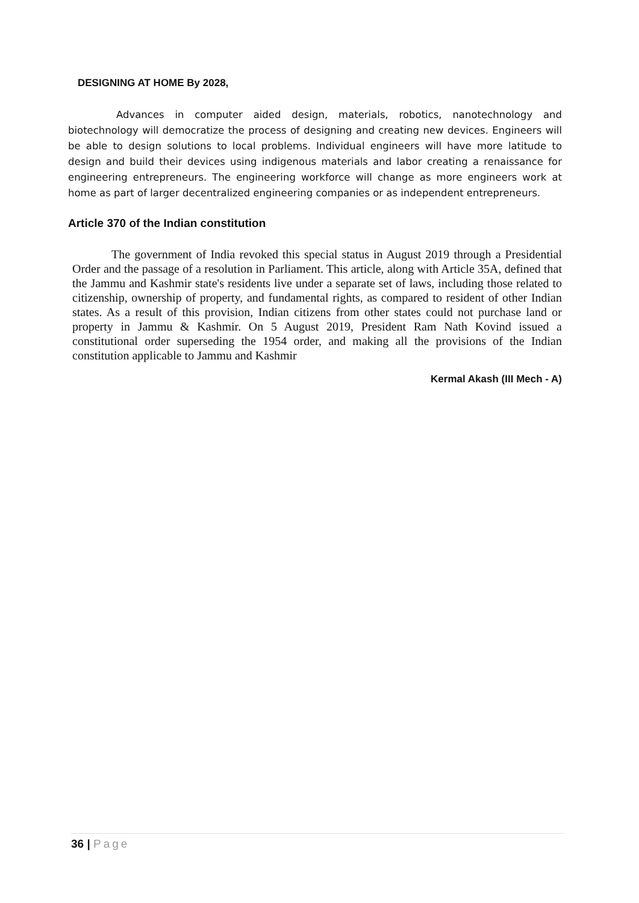DESIGNING AT HOME By 2028,
Advances in computer aided design, materials, robotics, nanotechnology and biotechnology will democratize the process of designing and creating new devices. Engineers will be able to design solutions to local problems. Individual engineers will have more latitude to design and build their devices using indigenous materials and labor creating a renaissance for engineering entrepreneurs. The engineering workforce will change as more engineers work at home as part of larger decentralized engineering companies or as independent entrepreneurs.
Article 370 of the Indian constitution
The government of India revoked this special status in August 2019 through a Presidential Order and the passage of a resolution in Parliament. This article, along with Article 35A, defined that the Jammu and Kashmir state's residents live under a separate set of laws, including those related to citizenship, ownership of property, and fundamental rights, as compared to resident of other Indian states. As a result of this provision, Indian citizens from other states could not purchase land or property in Jammu & Kashmir. On 5 August 2019, President Ram Nath Kovind issued a constitutional order superseding the 1954 order, and making all the provisions of the Indian constitution applicable to Jammu and Kashmir
Kermal Akash (III Mech - A)
36 | Page